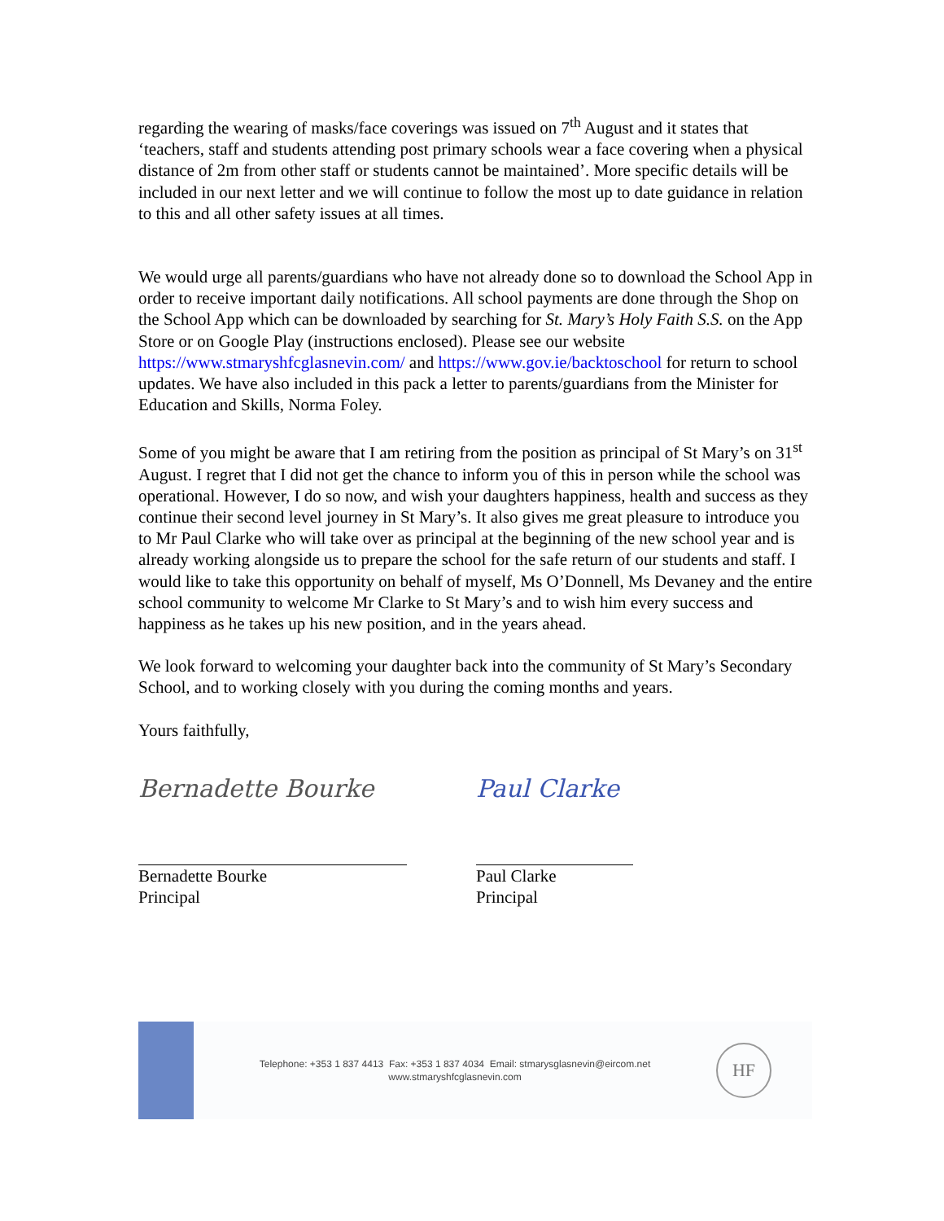regarding the wearing of masks/face coverings was issued on 7<sup>th</sup> August and it states that ‘teachers, staff and students attending post primary schools wear a face covering when a physical distance of 2m from other staff or students cannot be maintained’. More specific details will be included in our next letter and we will continue to follow the most up to date guidance in relation to this and all other safety issues at all times.
We would urge all parents/guardians who have not already done so to download the School App in order to receive important daily notifications. All school payments are done through the Shop on the School App which can be downloaded by searching for St. Mary’s Holy Faith S.S. on the App Store or on Google Play (instructions enclosed). Please see our website https://www.stmaryshfcglasnevin.com/ and https://www.gov.ie/backtoschool for return to school updates. We have also included in this pack a letter to parents/guardians from the Minister for Education and Skills, Norma Foley.
Some of you might be aware that I am retiring from the position as principal of St Mary’s on 31<sup>st</sup> August. I regret that I did not get the chance to inform you of this in person while the school was operational. However, I do so now, and wish your daughters happiness, health and success as they continue their second level journey in St Mary’s. It also gives me great pleasure to introduce you to Mr Paul Clarke who will take over as principal at the beginning of the new school year and is already working alongside us to prepare the school for the safe return of our students and staff. I would like to take this opportunity on behalf of myself, Ms O’Donnell, Ms Devaney and the entire school community to welcome Mr Clarke to St Mary’s and to wish him every success and happiness as he takes up his new position, and in the years ahead.
We look forward to welcoming your daughter back into the community of St Mary’s Secondary School, and to working closely with you during the coming months and years.
Yours faithfully,
Bernadette Bourke
Bernadette Bourke
Principal
Paul Clarke
Paul Clarke
Principal
Telephone: +353 1 837 4413 Fax: +353 1 837 4034 Email: stmarysglasnevin@eircom.net
www.stmaryshfcglasnevin.com
HF